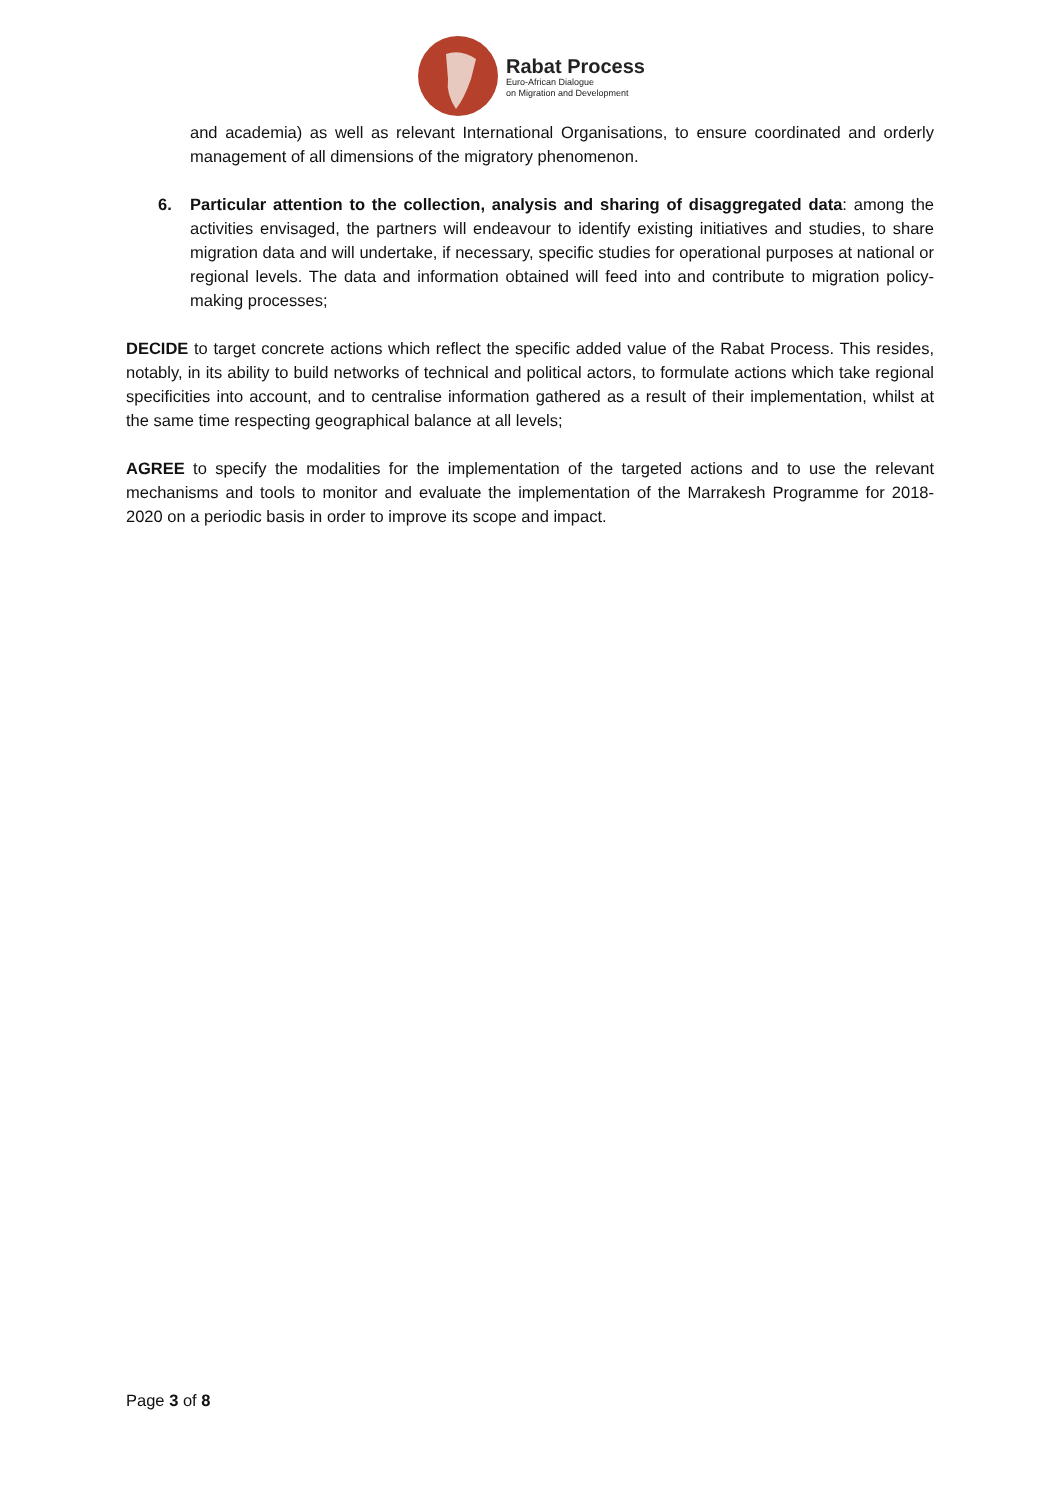Rabat Process
Euro-African Dialogue
on Migration and Development
and academia) as well as relevant International Organisations, to ensure coordinated and orderly management of all dimensions of the migratory phenomenon.
6. Particular attention to the collection, analysis and sharing of disaggregated data: among the activities envisaged, the partners will endeavour to identify existing initiatives and studies, to share migration data and will undertake, if necessary, specific studies for operational purposes at national or regional levels. The data and information obtained will feed into and contribute to migration policy-making processes;
DECIDE to target concrete actions which reflect the specific added value of the Rabat Process. This resides, notably, in its ability to build networks of technical and political actors, to formulate actions which take regional specificities into account, and to centralise information gathered as a result of their implementation, whilst at the same time respecting geographical balance at all levels;
AGREE to specify the modalities for the implementation of the targeted actions and to use the relevant mechanisms and tools to monitor and evaluate the implementation of the Marrakesh Programme for 2018-2020 on a periodic basis in order to improve its scope and impact.
Page 3 of 8